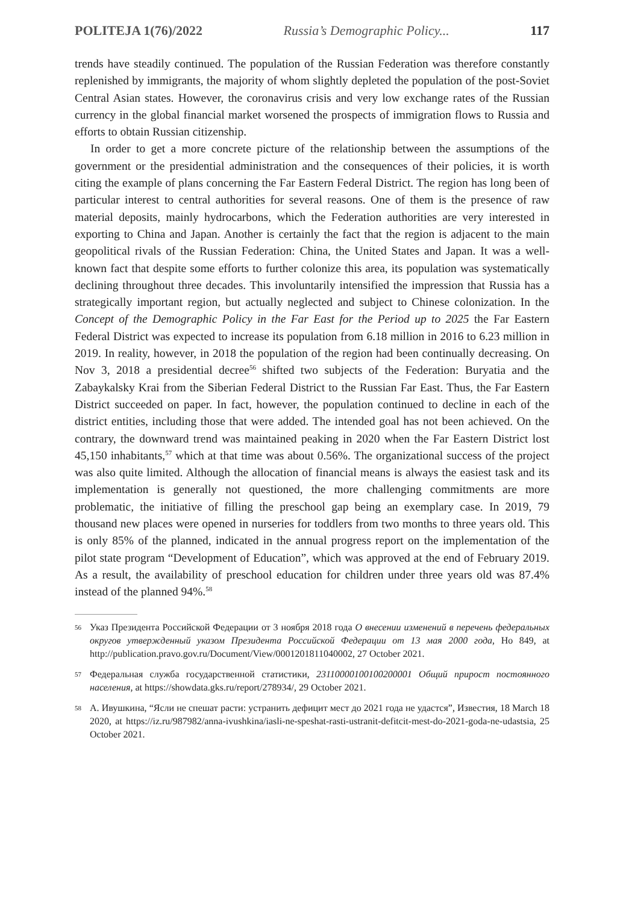POLITEJA 1(76)/2022 Russia’s Demographic Policy... 117
trends have steadily continued. The population of the Russian Federation was therefore constantly replenished by immigrants, the majority of whom slightly depleted the population of the post-Soviet Central Asian states. However, the coronavirus crisis and very low exchange rates of the Russian currency in the global financial market worsened the prospects of immigration flows to Russia and efforts to obtain Russian citizenship.
In order to get a more concrete picture of the relationship between the assumptions of the government or the presidential administration and the consequences of their policies, it is worth citing the example of plans concerning the Far Eastern Federal District. The region has long been of particular interest to central authorities for several reasons. One of them is the presence of raw material deposits, mainly hydrocarbons, which the Federation authorities are very interested in exporting to China and Japan. Another is certainly the fact that the region is adjacent to the main geopolitical rivals of the Russian Federation: China, the United States and Japan. It was a well-known fact that despite some efforts to further colonize this area, its population was systematically declining throughout three decades. This involuntarily intensified the impression that Russia has a strategically important region, but actually neglected and subject to Chinese colonization. In the Concept of the Demographic Policy in the Far East for the Period up to 2025 the Far Eastern Federal District was expected to increase its population from 6.18 million in 2016 to 6.23 million in 2019. In reality, however, in 2018 the population of the region had been continually decreasing. On Nov 3, 2018 a presidential decree<sup>56</sup> shifted two subjects of the Federation: Buryatia and the Zabaykalsky Krai from the Siberian Federal District to the Russian Far East. Thus, the Far Eastern District succeeded on paper. In fact, however, the population continued to decline in each of the district entities, including those that were added. The intended goal has not been achieved. On the contrary, the downward trend was maintained peaking in 2020 when the Far Eastern District lost 45,150 inhabitants,<sup>57</sup> which at that time was about 0.56%. The organizational success of the project was also quite limited. Although the allocation of financial means is always the easiest task and its implementation is generally not questioned, the more challenging commitments are more problematic, the initiative of filling the preschool gap being an exemplary case. In 2019, 79 thousand new places were opened in nurseries for toddlers from two months to three years old. This is only 85% of the planned, indicated in the annual progress report on the implementation of the pilot state program “Development of Education”, which was approved at the end of February 2019. As a result, the availability of preschool education for children under three years old was 87.4% instead of the planned 94%.<sup>58</sup>
56 Указ Президента Российской Федерации от 3 ноября 2018 года О внесении изменений в перечень федеральных округов утвержденный указом Президента Российской Федерации от 13 мая 2000 года, Но 849, at http://publication.pravo.gov.ru/Document/View/0001201811040002, 27 October 2021.
57 Федеральная служба государственной статистики, 23110000100100200001 Общий прирост постоянного населения, at https://showdata.gks.ru/report/278934/, 29 October 2021.
58 А. Ивушкина, “Ясли не спешат расти: устранить дефицит мест до 2021 года не удастся”, Известия, 18 March 18 2020, at https://iz.ru/987982/anna-ivushkina/iasli-ne-speshat-rasti-ustranit-defitcit-mest-do-2021-goda-ne-udastsia, 25 October 2021.